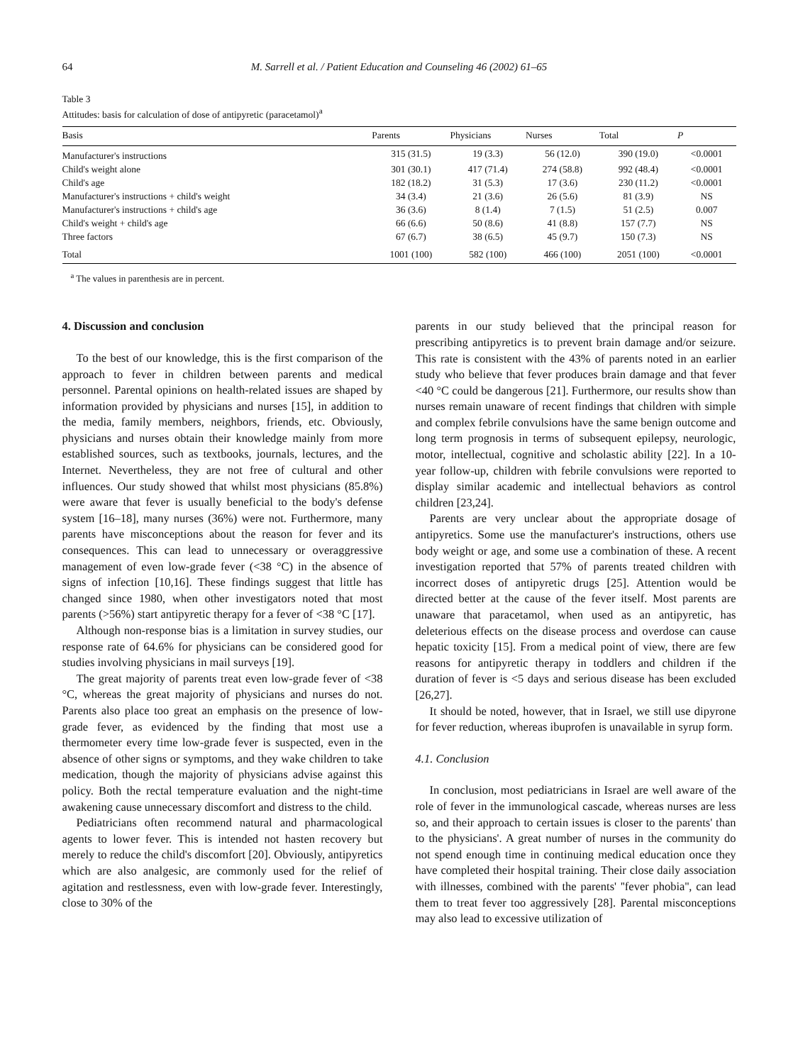64 M. Sarrell et al. / Patient Education and Counseling 46 (2002) 61–65
Table 3
Attitudes: basis for calculation of dose of antipyretic (paracetamol)<sup>a</sup>
| Basis | Parents | Physicians | Nurses | Total | P |
| --- | --- | --- | --- | --- | --- |
| Manufacturer's instructions | 315 (31.5) | 19 (3.3) | 56 (12.0) | 390 (19.0) | <0.0001 |
| Child's weight alone | 301 (30.1) | 417 (71.4) | 274 (58.8) | 992 (48.4) | <0.0001 |
| Child's age | 182 (18.2) | 31 (5.3) | 17 (3.6) | 230 (11.2) | <0.0001 |
| Manufacturer's instructions + child's weight | 34 (3.4) | 21 (3.6) | 26 (5.6) | 81 (3.9) | NS |
| Manufacturer's instructions + child's age | 36 (3.6) | 8 (1.4) | 7 (1.5) | 51 (2.5) | 0.007 |
| Child's weight + child's age | 66 (6.6) | 50 (8.6) | 41 (8.8) | 157 (7.7) | NS |
| Three factors | 67 (6.7) | 38 (6.5) | 45 (9.7) | 150 (7.3) | NS |
| Total | 1001 (100) | 582 (100) | 466 (100) | 2051 (100) | <0.0001 |
<sup>a</sup> The values in parenthesis are in percent.
4. Discussion and conclusion
To the best of our knowledge, this is the first comparison of the approach to fever in children between parents and medical personnel. Parental opinions on health-related issues are shaped by information provided by physicians and nurses [15], in addition to the media, family members, neighbors, friends, etc. Obviously, physicians and nurses obtain their knowledge mainly from more established sources, such as textbooks, journals, lectures, and the Internet. Nevertheless, they are not free of cultural and other influences. Our study showed that whilst most physicians (85.8%) were aware that fever is usually beneficial to the body's defense system [16–18], many nurses (36%) were not. Furthermore, many parents have misconceptions about the reason for fever and its consequences. This can lead to unnecessary or overaggressive management of even low-grade fever (<38 °C) in the absence of signs of infection [10,16]. These findings suggest that little has changed since 1980, when other investigators noted that most parents (>56%) start antipyretic therapy for a fever of <38 °C [17].
Although non-response bias is a limitation in survey studies, our response rate of 64.6% for physicians can be considered good for studies involving physicians in mail surveys [19].
The great majority of parents treat even low-grade fever of <38 °C, whereas the great majority of physicians and nurses do not. Parents also place too great an emphasis on the presence of low-grade fever, as evidenced by the finding that most use a thermometer every time low-grade fever is suspected, even in the absence of other signs or symptoms, and they wake children to take medication, though the majority of physicians advise against this policy. Both the rectal temperature evaluation and the night-time awakening cause unnecessary discomfort and distress to the child.
Pediatricians often recommend natural and pharmacological agents to lower fever. This is intended not hasten recovery but merely to reduce the child's discomfort [20]. Obviously, antipyretics which are also analgesic, are commonly used for the relief of agitation and restlessness, even with low-grade fever. Interestingly, close to 30% of the
parents in our study believed that the principal reason for prescribing antipyretics is to prevent brain damage and/or seizure. This rate is consistent with the 43% of parents noted in an earlier study who believe that fever produces brain damage and that fever <40 °C could be dangerous [21]. Furthermore, our results show than nurses remain unaware of recent findings that children with simple and complex febrile convulsions have the same benign outcome and long term prognosis in terms of subsequent epilepsy, neurologic, motor, intellectual, cognitive and scholastic ability [22]. In a 10-year follow-up, children with febrile convulsions were reported to display similar academic and intellectual behaviors as control children [23,24].
Parents are very unclear about the appropriate dosage of antipyretics. Some use the manufacturer's instructions, others use body weight or age, and some use a combination of these. A recent investigation reported that 57% of parents treated children with incorrect doses of antipyretic drugs [25]. Attention would be directed better at the cause of the fever itself. Most parents are unaware that paracetamol, when used as an antipyretic, has deleterious effects on the disease process and overdose can cause hepatic toxicity [15]. From a medical point of view, there are few reasons for antipyretic therapy in toddlers and children if the duration of fever is <5 days and serious disease has been excluded [26,27].
It should be noted, however, that in Israel, we still use dipyrone for fever reduction, whereas ibuprofen is unavailable in syrup form.
4.1. Conclusion
In conclusion, most pediatricians in Israel are well aware of the role of fever in the immunological cascade, whereas nurses are less so, and their approach to certain issues is closer to the parents' than to the physicians'. A great number of nurses in the community do not spend enough time in continuing medical education once they have completed their hospital training. Their close daily association with illnesses, combined with the parents' ''fever phobia'', can lead them to treat fever too aggressively [28]. Parental misconceptions may also lead to excessive utilization of